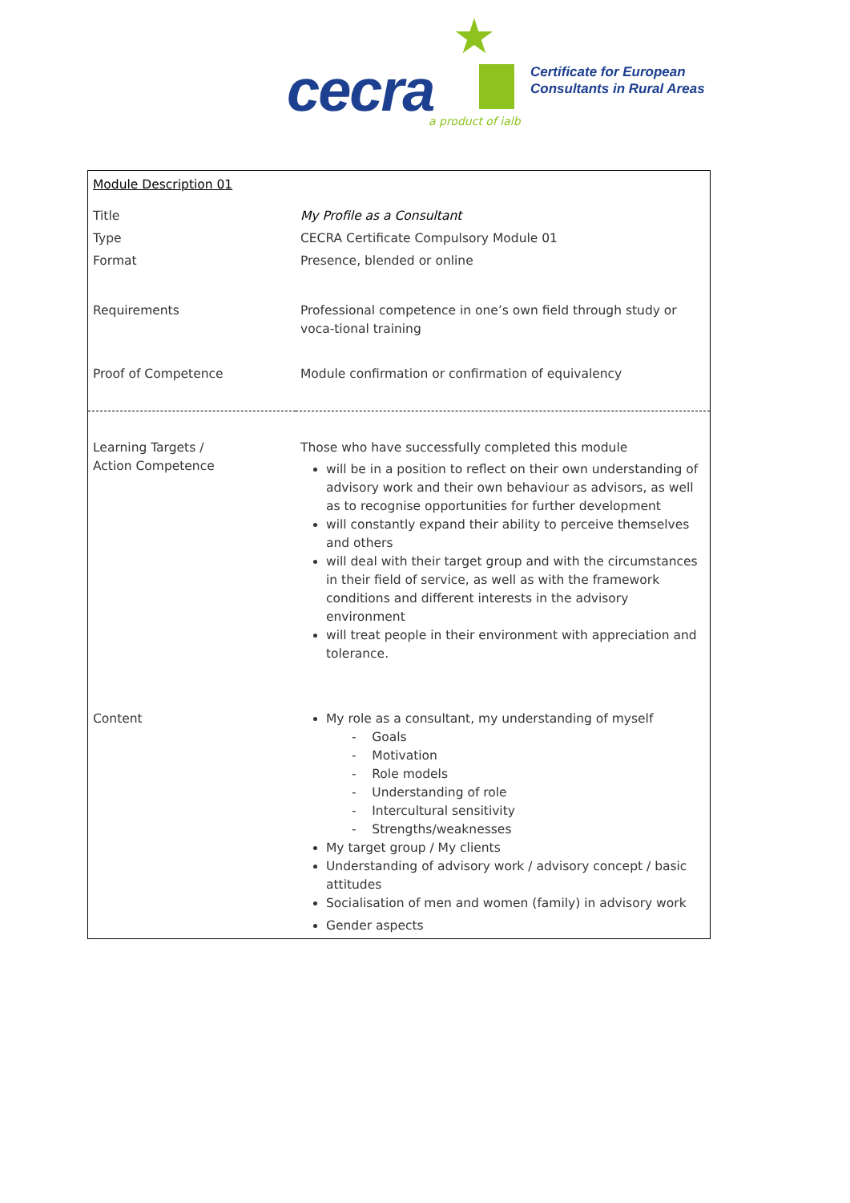★
cecra a product of ialb
Certificate for European
Consultants in Rural Areas
| Module Description 01 | |
| Title | My Profile as a Consultant |
| Type | CECRA Certificate Compulsory Module 01 |
| Format | Presence, blended or online |
| Requirements | Professional competence in one’s own field through study or voca-tional training |
| Proof of Competence | Module confirmation or confirmation of equivalency |
| Learning Targets / Action Competence | Those who have successfully completed this module will be in a position to reflect on their own understanding of advisory work and their own behaviour as advisors, as well as to recognise opportunities for further development will constantly expand their ability to perceive themselves and others will deal with their target group and with the circumstances in their field of service, as well as with the framework conditions and different interests in the advisory environment will treat people in their environment with appreciation and tolerance. |
| Content | My role as a consultant, my understanding of myself - Goals - Motivation - Role models - Understanding of role - Intercultural sensitivity - Strengths/weaknesses My target group / My clients Understanding of advisory work / advisory concept / basic attitudes Socialisation of men and women (family) in advisory work Gender aspects |